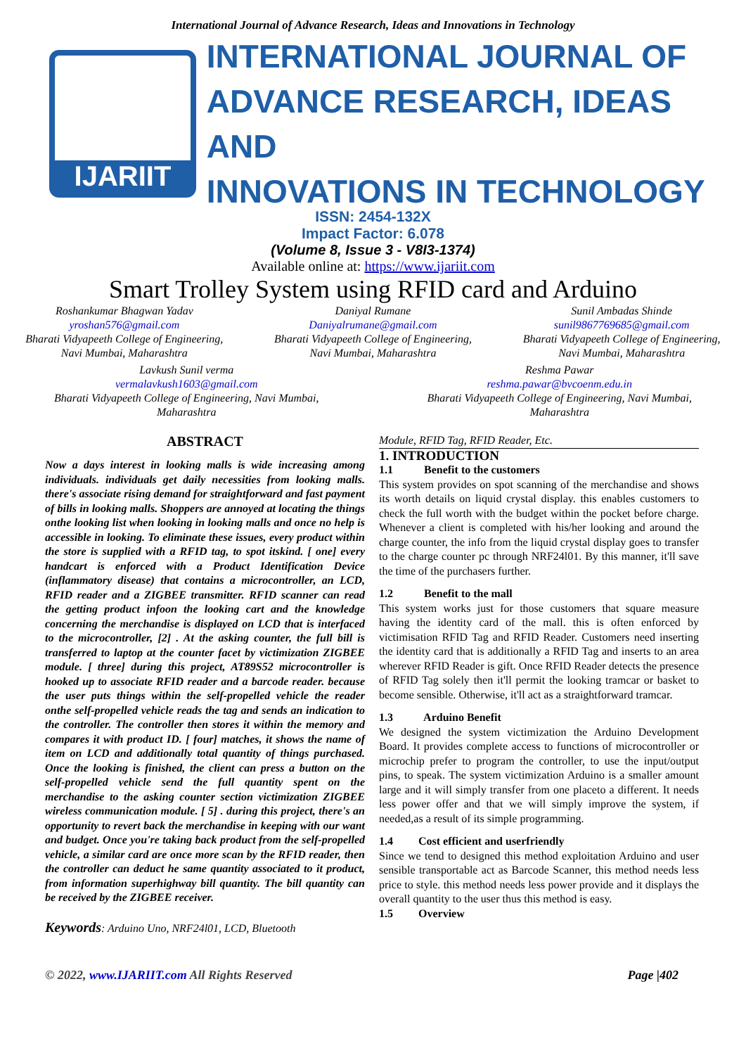International Journal of Advance Research, Ideas and Innovations in Technology
IJARIIT
INTERNATIONAL JOURNAL OF
ADVANCE RESEARCH, IDEAS AND
INNOVATIONS IN TECHNOLOGY
ISSN: 2454-132X
Impact Factor: 6.078
(Volume 8, Issue 3 - V8I3-1374)
Available online at: https://www.ijariit.com
Smart Trolley System using RFID card and Arduino
Roshankumar Bhagwan Yadav
yroshan576@gmail.com
Bharati Vidyapeeth College of Engineering,
Navi Mumbai, Maharashtra
Daniyal Rumane
Daniyalrumane@gmail.com
Bharati Vidyapeeth College of Engineering,
Navi Mumbai, Maharashtra
Sunil Ambadas Shinde
sunil9867769685@gmail.com
Bharati Vidyapeeth College of Engineering,
Navi Mumbai, Maharashtra
Lavkush Sunil verma
vermalavkush1603@gmail.com
Bharati Vidyapeeth College of Engineering, Navi Mumbai,
Maharashtra
Reshma Pawar
reshma.pawar@bvcoenm.edu.in
Bharati Vidyapeeth College of Engineering, Navi Mumbai,
Maharashtra
ABSTRACT
Now a days interest in looking malls is wide increasing among individuals. individuals get daily necessities from looking malls. there's associate rising demand for straightforward and fast payment of bills in looking malls. Shoppers are annoyed at locating the things onthe looking list when looking in looking malls and once no help is accessible in looking. To eliminate these issues, every product within the store is supplied with a RFID tag, to spot itskind. [ one] every handcart is enforced with a Product Identification Device (inflammatory disease) that contains a microcontroller, an LCD, RFID reader and a ZIGBEE transmitter. RFID scanner can read the getting product infoon the looking cart and the knowledge concerning the merchandise is displayed on LCD that is interfaced to the microcontroller, [2] . At the asking counter, the full bill is transferred to laptop at the counter facet by victimization ZIGBEE module. [ three] during this project, AT89S52 microcontroller is hooked up to associate RFID reader and a barcode reader. because the user puts things within the self-propelled vehicle the reader onthe self-propelled vehicle reads the tag and sends an indication to the controller. The controller then stores it within the memory and compares it with product ID. [ four] matches, it shows the name of item on LCD and additionally total quantity of things purchased. Once the looking is finished, the client can press a button on the self-propelled vehicle send the full quantity spent on the merchandise to the asking counter section victimization ZIGBEE wireless communication module. [ 5] . during this project, there's an opportunity to revert back the merchandise in keeping with our want and budget. Once you're taking back product from the self-propelled vehicle, a similar card are once more scan by the RFID reader, then the controller can deduct he same quantity associated to it product, from information superhighway bill quantity. The bill quantity can be received by the ZIGBEE receiver.
Keywords: Arduino Uno, NRF24l01, LCD, Bluetooth
Module, RFID Tag, RFID Reader, Etc.
1. INTRODUCTION
1.1 Benefit to the customers
This system provides on spot scanning of the merchandise and shows its worth details on liquid crystal display. this enables customers to check the full worth with the budget within the pocket before charge. Whenever a client is completed with his/her looking and around the charge counter, the info from the liquid crystal display goes to transfer to the charge counter pc through NRF24l01. By this manner, it'll save the time of the purchasers further.
1.2 Benefit to the mall
This system works just for those customers that square measure having the identity card of the mall. this is often enforced by victimisation RFID Tag and RFID Reader. Customers need inserting the identity card that is additionally a RFID Tag and inserts to an area wherever RFID Reader is gift. Once RFID Reader detects the presence of RFID Tag solely then it'll permit the looking tramcar or basket to become sensible. Otherwise, it'll act as a straightforward tramcar.
1.3 Arduino Benefit
We designed the system victimization the Arduino Development Board. It provides complete access to functions of microcontroller or microchip prefer to program the controller, to use the input/output pins, to speak. The system victimization Arduino is a smaller amount large and it will simply transfer from one placeto a different. It needs less power offer and that we will simply improve the system, if needed,as a result of its simple programming.
1.4 Cost efficient and userfriendly
Since we tend to designed this method exploitation Arduino and user sensible transportable act as Barcode Scanner, this method needs less price to style. this method needs less power provide and it displays the overall quantity to the user thus this method is easy.
1.5 Overview
© 2022, www.IJARIIT.com All Rights Reserved Page |402